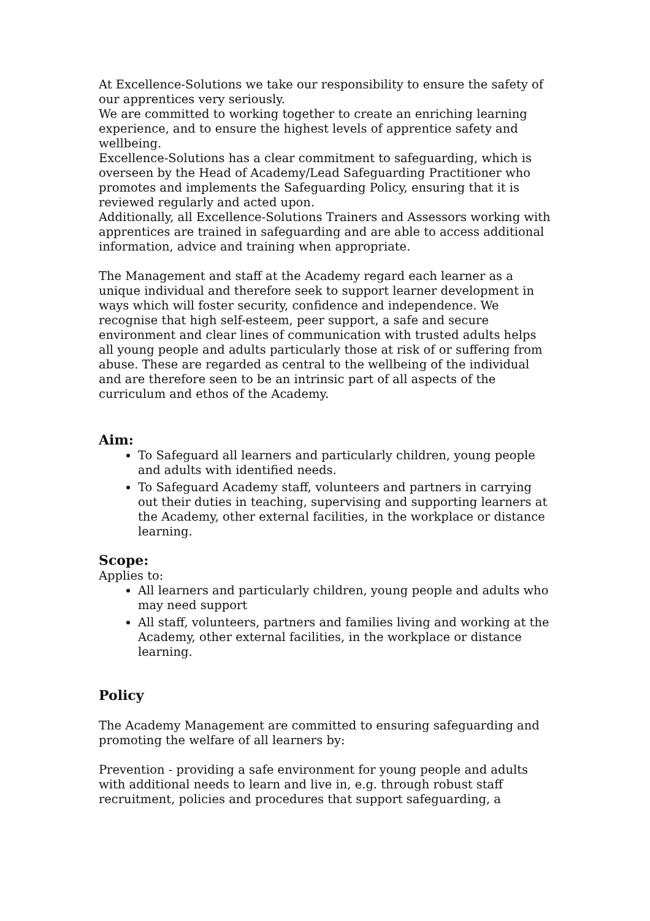At Excellence-Solutions we take our responsibility to ensure the safety of our apprentices very seriously.
We are committed to working together to create an enriching learning experience, and to ensure the highest levels of apprentice safety and wellbeing.
Excellence-Solutions has a clear commitment to safeguarding, which is overseen by the Head of Academy/Lead Safeguarding Practitioner who promotes and implements the Safeguarding Policy, ensuring that it is reviewed regularly and acted upon.
Additionally, all Excellence-Solutions Trainers and Assessors working with apprentices are trained in safeguarding and are able to access additional information, advice and training when appropriate.
The Management and staff at the Academy regard each learner as a unique individual and therefore seek to support learner development in ways which will foster security, confidence and independence. We recognise that high self-esteem, peer support, a safe and secure environment and clear lines of communication with trusted adults helps all young people and adults particularly those at risk of or suffering from abuse. These are regarded as central to the wellbeing of the individual and are therefore seen to be an intrinsic part of all aspects of the curriculum and ethos of the Academy.
Aim:
To Safeguard all learners and particularly children, young people and adults with identified needs.
To Safeguard Academy staff, volunteers and partners in carrying out their duties in teaching, supervising and supporting learners at the Academy, other external facilities, in the workplace or distance learning.
Scope:
Applies to:
All learners and particularly children, young people and adults who may need support
All staff, volunteers, partners and families living and working at the Academy, other external facilities, in the workplace or distance learning.
Policy
The Academy Management are committed to ensuring safeguarding and promoting the welfare of all learners by:
Prevention - providing a safe environment for young people and adults with additional needs to learn and live in, e.g. through robust staff recruitment, policies and procedures that support safeguarding, a